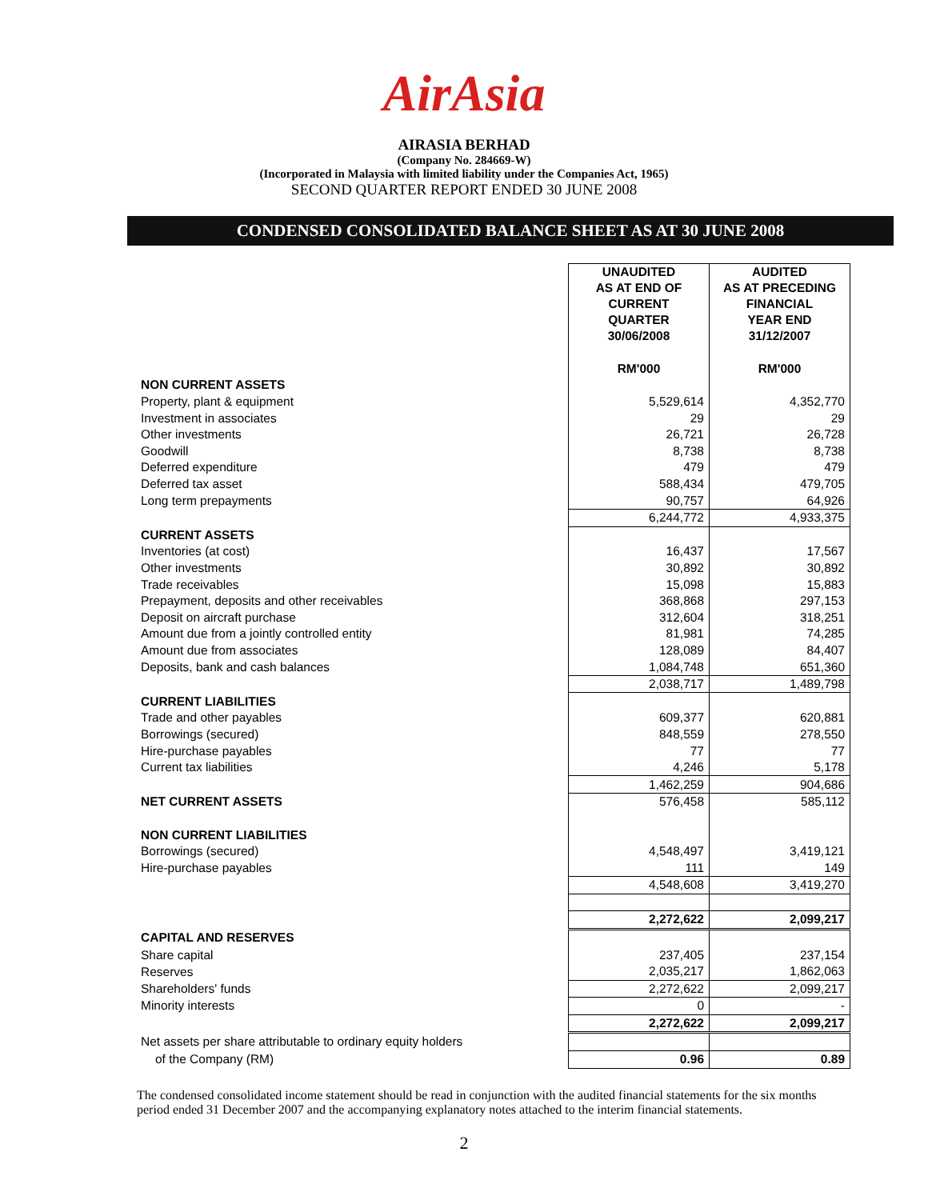AirAsia
AIRASIA BERHAD
(Company No. 284669-W)
(Incorporated in Malaysia with limited liability under the Companies Act, 1965)
SECOND QUARTER REPORT ENDED 30 JUNE 2008
CONDENSED CONSOLIDATED BALANCE SHEET AS AT 30 JUNE 2008
| | UNAUDITED AS AT END OF CURRENT QUARTER 30/06/2008 | AUDITED AS AT PRECEDING FINANCIAL YEAR END 31/12/2007 |
| | RM'000 | RM'000 |
| NON CURRENT ASSETS | | |
| Property, plant & equipment | 5,529,614 | 4,352,770 |
| Investment in associates | 29 | 29 |
| Other investments | 26,721 | 26,728 |
| Goodwill | 8,738 | 8,738 |
| Deferred expenditure | 479 | 479 |
| Deferred tax asset | 588,434 | 479,705 |
| Long term prepayments | 90,757 | 64,926 |
| | 6,244,772 | 4,933,375 |
| CURRENT ASSETS | | |
| Inventories (at cost) | 16,437 | 17,567 |
| Other investments | 30,892 | 30,892 |
| Trade receivables | 15,098 | 15,883 |
| Prepayment, deposits and other receivables | 368,868 | 297,153 |
| Deposit on aircraft purchase | 312,604 | 318,251 |
| Amount due from a jointly controlled entity | 81,981 | 74,285 |
| Amount due from associates | 128,089 | 84,407 |
| Deposits, bank and cash balances | 1,084,748 | 651,360 |
| | 2,038,717 | 1,489,798 |
| CURRENT LIABILITIES | | |
| Trade and other payables | 609,377 | 620,881 |
| Borrowings (secured) | 848,559 | 278,550 |
| Hire-purchase payables | 77 | 77 |
| Current tax liabilities | 4,246 | 5,178 |
| | 1,462,259 | 904,686 |
| NET CURRENT ASSETS | 576,458 | 585,112 |
| NON CURRENT LIABILITIES | | |
| Borrowings (secured) | 4,548,497 | 3,419,121 |
| Hire-purchase payables | 111 | 149 |
| | 4,548,608 | 3,419,270 |
| | 2,272,622 | 2,099,217 |
| CAPITAL AND RESERVES | | |
| Share capital | 237,405 | 237,154 |
| Reserves | 2,035,217 | 1,862,063 |
| Shareholders' funds | 2,272,622 | 2,099,217 |
| Minority interests | 0 | - |
| | 2,272,622 | 2,099,217 |
| Net assets per share attributable to ordinary equity holders | | |
| of the Company (RM) | 0.96 | 0.89 |
The condensed consolidated income statement should be read in conjunction with the audited financial statements for the six months period ended 31 December 2007 and the accompanying explanatory notes attached to the interim financial statements.
2